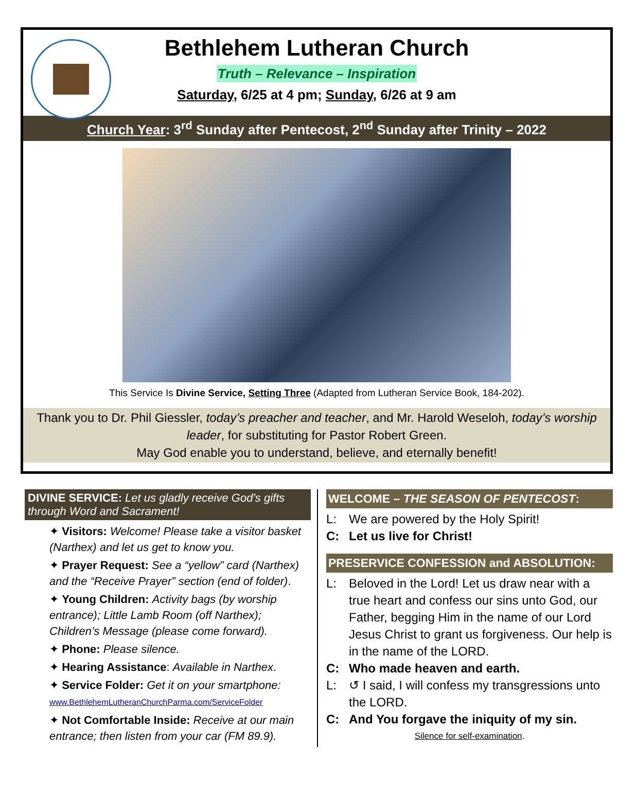Bethlehem Lutheran Church
Truth – Relevance – Inspiration
Saturday, 6/25 at 4 pm; Sunday, 6/26 at 9 am
Church Year: 3<sup>rd</sup> Sunday after Pentecost, 2<sup>nd</sup> Sunday after Trinity – 2022
This Service Is Divine Service, Setting Three (Adapted from Lutheran Service Book, 184-202).
Thank you to Dr. Phil Giessler, today’s preacher and teacher, and Mr. Harold Weseloh, today’s worship leader, for substituting for Pastor Robert Green.
May God enable you to understand, believe, and eternally benefit!
DIVINE SERVICE: Let us gladly receive God’s gifts through Word and Sacrament!
✦ Visitors: Welcome! Please take a visitor basket (Narthex) and let us get to know you.
✦ Prayer Request: See a “yellow” card (Narthex) and the “Receive Prayer” section (end of folder).
✦ Young Children: Activity bags (by worship entrance); Little Lamb Room (off Narthex); Children’s Message (please come forward).
✦ Phone: Please silence.
✦ Hearing Assistance: Available in Narthex.
✦ Service Folder: Get it on your smartphone:
www.BethlehemLutheranChurchParma.com/ServiceFolder
✦ Not Comfortable Inside: Receive at our main entrance; then listen from your car (FM 89.9).
WELCOME – THE SEASON OF PENTECOST:
L: We are powered by the Holy Spirit!
C: Let us live for Christ!
PRESERVICE CONFESSION and ABSOLUTION:
L: Beloved in the Lord! Let us draw near with a true heart and confess our sins unto God, our Father, begging Him in the name of our Lord Jesus Christ to grant us forgiveness. Our help is in the name of the LORD.
C: Who made heaven and earth.
L: ↺ I said, I will confess my transgressions unto the LORD.
C: And You forgave the iniquity of my sin.
Silence for self-examination.